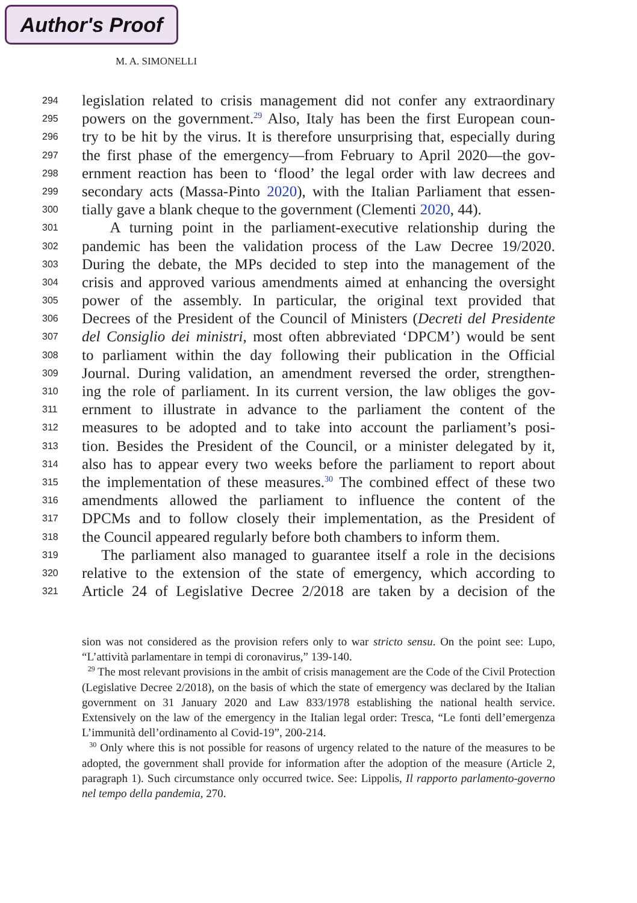Author's Proof
M. A. SIMONELLI
294 legislation related to crisis management did not confer any extraordinary
295 powers on the government.<sup>29</sup> Also, Italy has been the first European coun-
296 try to be hit by the virus. It is therefore unsurprising that, especially during
297 the first phase of the emergency—from February to April 2020—the gov-
298 ernment reaction has been to ‘flood’ the legal order with law decrees and
299 secondary acts (Massa-Pinto 2020), with the Italian Parliament that essen-
300 tially gave a blank cheque to the government (Clementi 2020, 44).
301 A turning point in the parliament-executive relationship during the
302 pandemic has been the validation process of the Law Decree 19/2020.
303 During the debate, the MPs decided to step into the management of the
304 crisis and approved various amendments aimed at enhancing the oversight
305 power of the assembly. In particular, the original text provided that
306 Decrees of the President of the Council of Ministers (Decreti del Presidente
307 del Consiglio dei ministri, most often abbreviated ‘DPCM’) would be sent
308 to parliament within the day following their publication in the Official
309 Journal. During validation, an amendment reversed the order, strengthen-
310 ing the role of parliament. In its current version, the law obliges the gov-
311 ernment to illustrate in advance to the parliament the content of the
312 measures to be adopted and to take into account the parliament’s posi-
313 tion. Besides the President of the Council, or a minister delegated by it,
314 also has to appear every two weeks before the parliament to report about
315 the implementation of these measures.<sup>30</sup> The combined effect of these two
316 amendments allowed the parliament to influence the content of the
317 DPCMs and to follow closely their implementation, as the President of
318 the Council appeared regularly before both chambers to inform them.
319 The parliament also managed to guarantee itself a role in the decisions
320 relative to the extension of the state of emergency, which according to
321 Article 24 of Legislative Decree 2/2018 are taken by a decision of the
sion was not considered as the provision refers only to war stricto sensu. On the point see: Lupo, “L’attività parlamentare in tempi di coronavirus,” 139-140.
<sup>29</sup> The most relevant provisions in the ambit of crisis management are the Code of the Civil Protection (Legislative Decree 2/2018), on the basis of which the state of emergency was declared by the Italian government on 31 January 2020 and Law 833/1978 establishing the national health service. Extensively on the law of the emergency in the Italian legal order: Tresca, “Le fonti dell’emergenza L’immunità dell’ordinamento al Covid-19”, 200-214.
<sup>30</sup> Only where this is not possible for reasons of urgency related to the nature of the measures to be adopted, the government shall provide for information after the adoption of the measure (Article 2, paragraph 1). Such circumstance only occurred twice. See: Lippolis, Il rapporto parlamento-governo nel tempo della pandemia, 270.